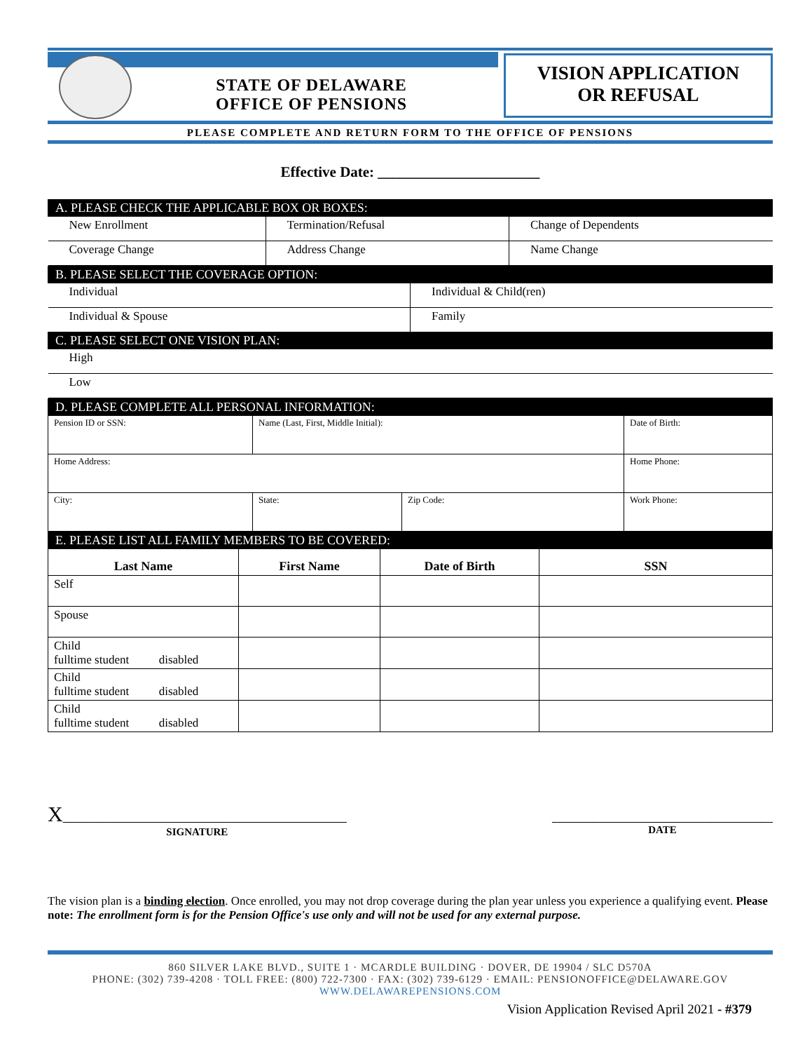STATE OF DELAWARE
OFFICE OF PENSIONS
VISION APPLICATION
OR REFUSAL
PLEASE COMPLETE AND RETURN FORM TO THE OFFICE OF PENSIONS
Effective Date: ______________________
| A. PLEASE CHECK THE APPLICABLE BOX OR BOXES: | | |
| New Enrollment | Termination/Refusal | Change of Dependents |
| Coverage Change | Address Change | Name Change |
| B. PLEASE SELECT THE COVERAGE OPTION: | |
| Individual | Individual & Child(ren) |
| Individual & Spouse | Family |
| C. PLEASE SELECT ONE VISION PLAN: | |
| High | |
| Low | |
| D. PLEASE COMPLETE ALL PERSONAL INFORMATION: | | | | |
| Pension ID or SSN: | Name (Last, First, Middle Initial): | | | Date of Birth: |
| Home Address: | | | | Home Phone: |
| City: | | State: | Zip Code: | Work Phone: |
| E. PLEASE LIST ALL FAMILY MEMBERS TO BE COVERED: | | | |
| Last Name | First Name | Date of Birth | SSN |
| Self | | | |
| Spouse | | | |
| Child fulltime student disabled | | | |
| Child fulltime student disabled | | | |
| Child fulltime student disabled | | | |
X______________________________________________________
SIGNATURE
__________________________________________
DATE
The vision plan is a binding election. Once enrolled, you may not drop coverage during the plan year unless you experience a qualifying event. Please note: The enrollment form is for the Pension Office's use only and will not be used for any external purpose.
860 SILVER LAKE BLVD., SUITE 1 · MCARDLE BUILDING · DOVER, DE 19904 / SLC D570A
PHONE: (302) 739-4208 · TOLL FREE: (800) 722-7300 · FAX: (302) 739-6129 · EMAIL: PENSIONOFFICE@DELAWARE.GOV
WWW.DELAWAREPENSIONS.COM
Vision Application Revised April 2021 - #379